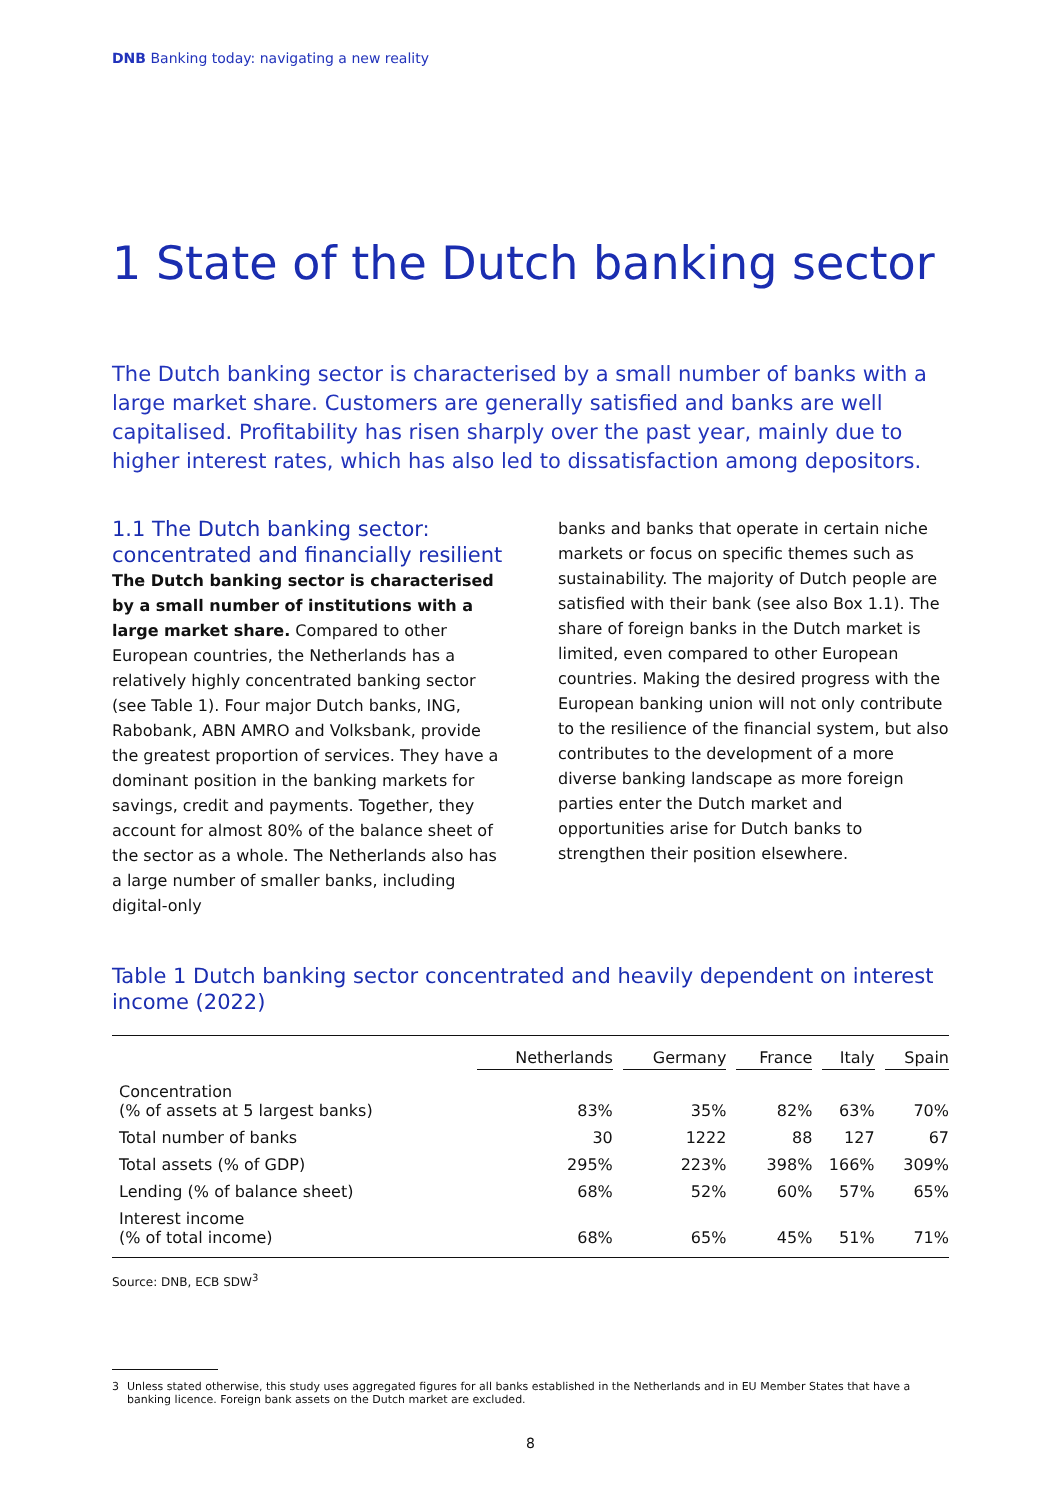DNB Banking today: navigating a new reality
1 State of the Dutch banking sector
The Dutch banking sector is characterised by a small number of banks with a large market share. Customers are generally satisfied and banks are well capitalised. Profitability has risen sharply over the past year, mainly due to higher interest rates, which has also led to dissatisfaction among depositors.
1.1 The Dutch banking sector: concentrated and financially resilient
The Dutch banking sector is characterised by a small number of institutions with a large market share. Compared to other European countries, the Netherlands has a relatively highly concentrated banking sector (see Table 1). Four major Dutch banks, ING, Rabobank, ABN AMRO and Volksbank, provide the greatest proportion of services. They have a dominant position in the banking markets for savings, credit and payments. Together, they account for almost 80% of the balance sheet of the sector as a whole. The Netherlands also has a large number of smaller banks, including digital-only
banks and banks that operate in certain niche markets or focus on specific themes such as sustainability. The majority of Dutch people are satisfied with their bank (see also Box 1.1). The share of foreign banks in the Dutch market is limited, even compared to other European countries. Making the desired progress with the European banking union will not only contribute to the resilience of the financial system, but also contributes to the development of a more diverse banking landscape as more foreign parties enter the Dutch market and opportunities arise for Dutch banks to strengthen their position elsewhere.
Table 1 Dutch banking sector concentrated and heavily dependent on interest income (2022)
| | Netherlands | Germany | France | Italy | Spain |
| --- | --- | --- | --- | --- | --- |
| Concentration (% of assets at 5 largest banks) | 83% | 35% | 82% | 63% | 70% |
| Total number of banks | 30 | 1222 | 88 | 127 | 67 |
| Total assets (% of GDP) | 295% | 223% | 398% | 166% | 309% |
| Lending (% of balance sheet) | 68% | 52% | 60% | 57% | 65% |
| Interest income (% of total income) | 68% | 65% | 45% | 51% | 71% |
Source: DNB, ECB SDW<sup>3</sup>
3 Unless stated otherwise, this study uses aggregated figures for all banks established in the Netherlands and in EU Member States that have a banking licence. Foreign bank assets on the Dutch market are excluded.
8